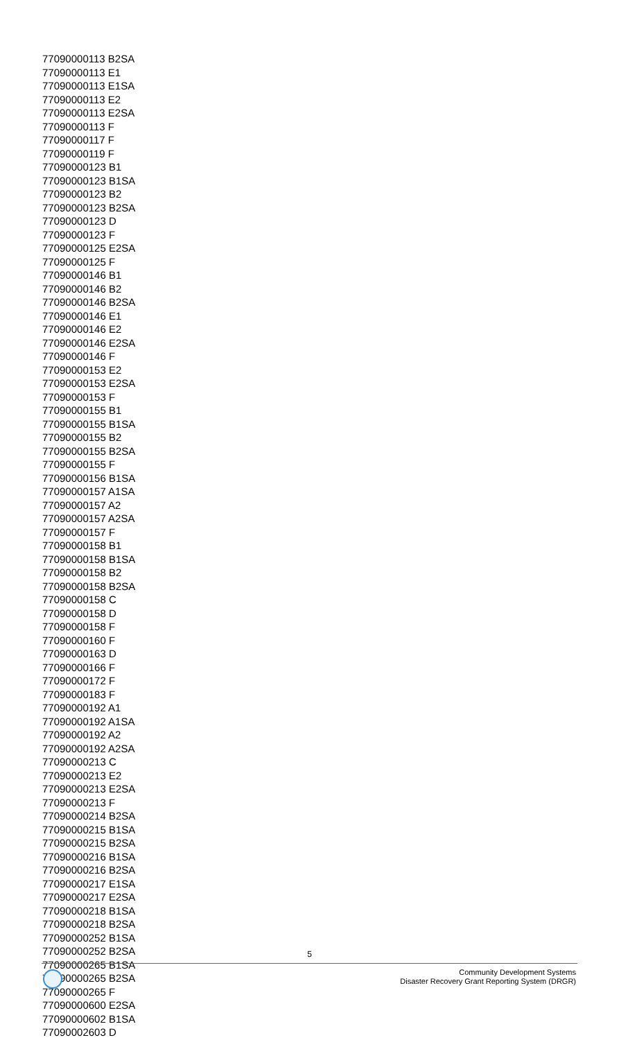77090000113 B2SA
77090000113 E1
77090000113 E1SA
77090000113 E2
77090000113 E2SA
77090000113 F
77090000117 F
77090000119 F
77090000123 B1
77090000123 B1SA
77090000123 B2
77090000123 B2SA
77090000123 D
77090000123 F
77090000125 E2SA
77090000125 F
77090000146 B1
77090000146 B2
77090000146 B2SA
77090000146 E1
77090000146 E2
77090000146 E2SA
77090000146 F
77090000153 E2
77090000153 E2SA
77090000153 F
77090000155 B1
77090000155 B1SA
77090000155 B2
77090000155 B2SA
77090000155 F
77090000156 B1SA
77090000157 A1SA
77090000157 A2
77090000157 A2SA
77090000157 F
77090000158 B1
77090000158 B1SA
77090000158 B2
77090000158 B2SA
77090000158 C
77090000158 D
77090000158 F
77090000160 F
77090000163 D
77090000166 F
77090000172 F
77090000183 F
77090000192 A1
77090000192 A1SA
77090000192 A2
77090000192 A2SA
77090000213 C
77090000213 E2
77090000213 E2SA
77090000213 F
77090000214 B2SA
77090000215 B1SA
77090000215 B2SA
77090000216 B1SA
77090000216 B2SA
77090000217 E1SA
77090000217 E2SA
77090000218 B1SA
77090000218 B2SA
77090000252 B1SA
77090000252 B2SA
77090000265 B1SA
77090000265 B2SA
77090000265 F
77090000600 E2SA
77090000602 B1SA
77090002603 D
5
Community Development Systems
Disaster Recovery Grant Reporting System (DRGR)